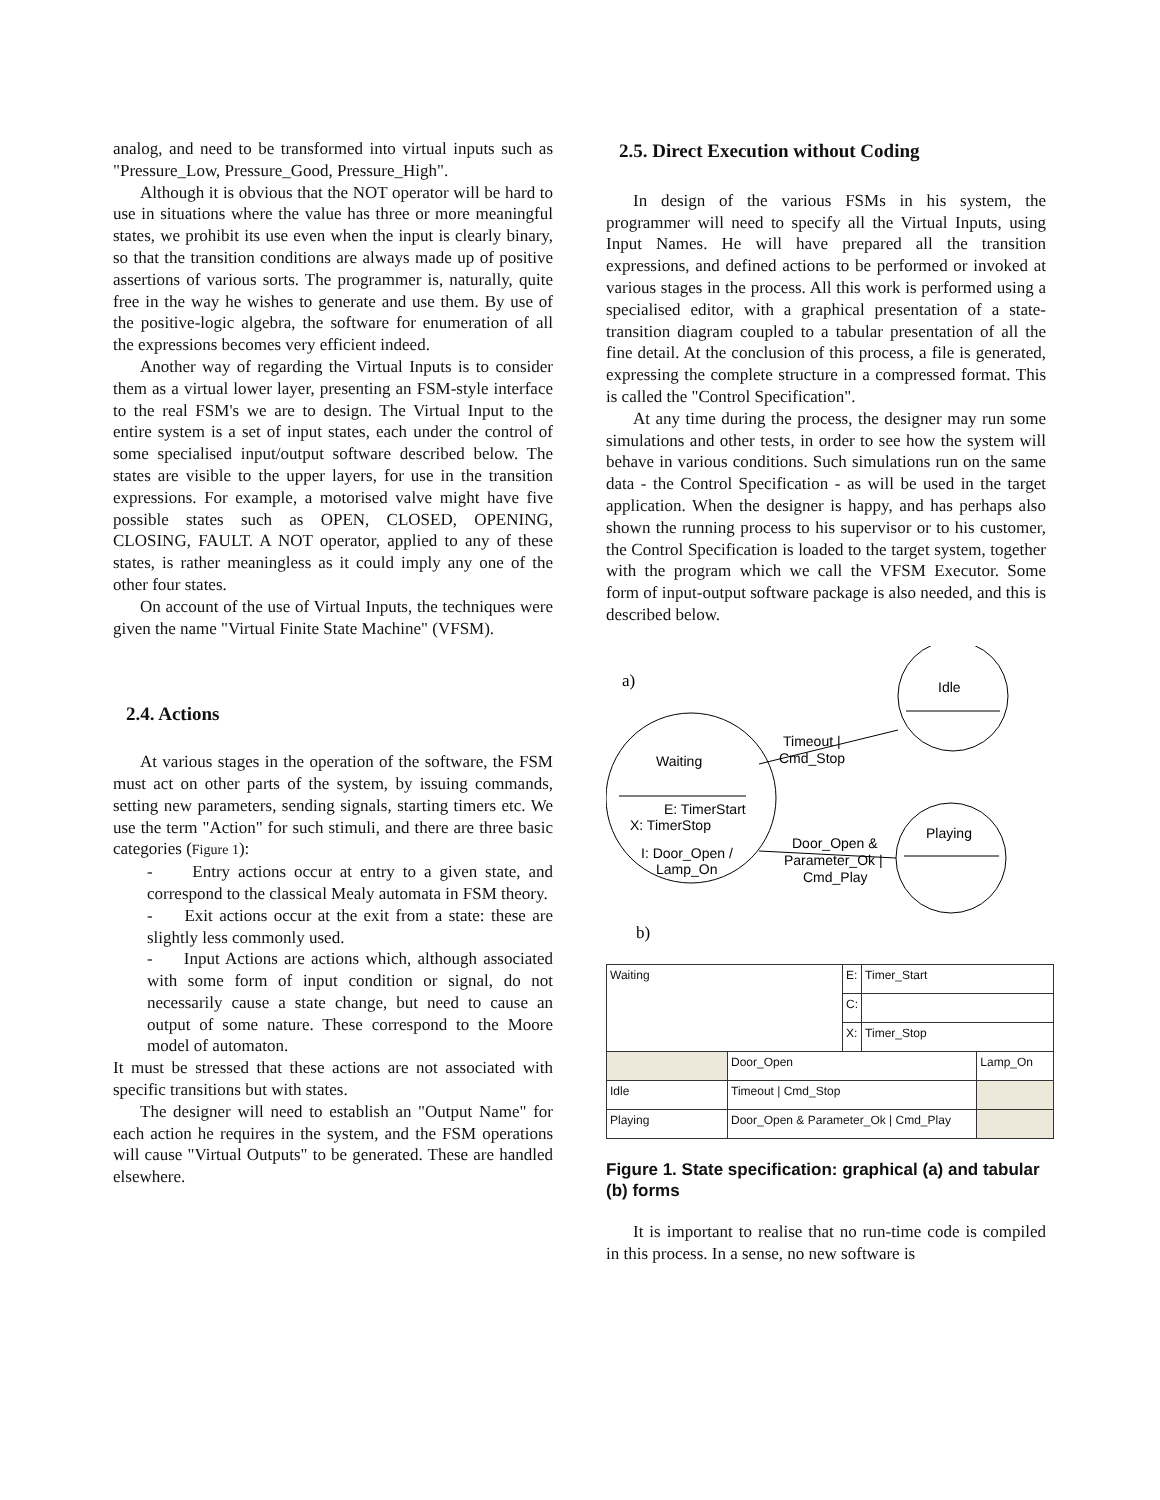analog, and need to be transformed into virtual inputs such as "Pressure_Low, Pressure_Good, Pressure_High".
Although it is obvious that the NOT operator will be hard to use in situations where the value has three or more meaningful states, we prohibit its use even when the input is clearly binary, so that the transition conditions are always made up of positive assertions of various sorts. The programmer is, naturally, quite free in the way he wishes to generate and use them. By use of the positive-logic algebra, the software for enumeration of all the expressions becomes very efficient indeed.
Another way of regarding the Virtual Inputs is to consider them as a virtual lower layer, presenting an FSM-style interface to the real FSM's we are to design. The Virtual Input to the entire system is a set of input states, each under the control of some specialised input/output software described below. The states are visible to the upper layers, for use in the transition expressions. For example, a motorised valve might have five possible states such as OPEN, CLOSED, OPENING, CLOSING, FAULT. A NOT operator, applied to any of these states, is rather meaningless as it could imply any one of the other four states.
On account of the use of Virtual Inputs, the techniques were given the name "Virtual Finite State Machine" (VFSM).
2.4. Actions
At various stages in the operation of the software, the FSM must act on other parts of the system, by issuing commands, setting new parameters, sending signals, starting timers etc. We use the term "Action" for such stimuli, and there are three basic categories (Figure 1):
- Entry actions occur at entry to a given state, and correspond to the classical Mealy automata in FSM theory.
- Exit actions occur at the exit from a state: these are slightly less commonly used.
- Input Actions are actions which, although associated with some form of input condition or signal, do not necessarily cause a state change, but need to cause an output of some nature. These correspond to the Moore model of automaton.
It must be stressed that these actions are not associated with specific transitions but with states.
The designer will need to establish an "Output Name" for each action he requires in the system, and the FSM operations will cause "Virtual Outputs" to be generated. These are handled elsewhere.
2.5. Direct Execution without Coding
In design of the various FSMs in his system, the programmer will need to specify all the Virtual Inputs, using Input Names. He will have prepared all the transition expressions, and defined actions to be performed or invoked at various stages in the process. All this work is performed using a specialised editor, with a graphical presentation of a state-transition diagram coupled to a tabular presentation of all the fine detail. At the conclusion of this process, a file is generated, expressing the complete structure in a compressed format. This is called the "Control Specification".
At any time during the process, the designer may run some simulations and other tests, in order to see how the system will behave in various conditions. Such simulations run on the same data - the Control Specification - as will be used in the target application. When the designer is happy, and has perhaps also shown the running process to his supervisor or to his customer, the Control Specification is loaded to the target system, together with the program which we call the VFSM Executor. Some form of input-output software package is also needed, and this is described below.
a)
Idle
Playing
Waiting
E: TimerStart
X: TimerStop
I: Door_Open /
Lamp_On
Timeout |
Cmd_Stop
Door_Open &
Parameter_Ok |
Cmd_Play
b)
| Waiting | | E: | Timer_Start | |
| | | C: | | |
| | | X: | Timer_Stop | |
| | Door_Open | | | Lamp_On |
| Idle | Timeout / Cmd_Stop | | | |
| Playing | Door_Open & Parameter_Ok / Cmd_Play | | | |
Figure 1. State specification: graphical (a) and tabular (b) forms
It is important to realise that no run-time code is compiled in this process. In a sense, no new software is